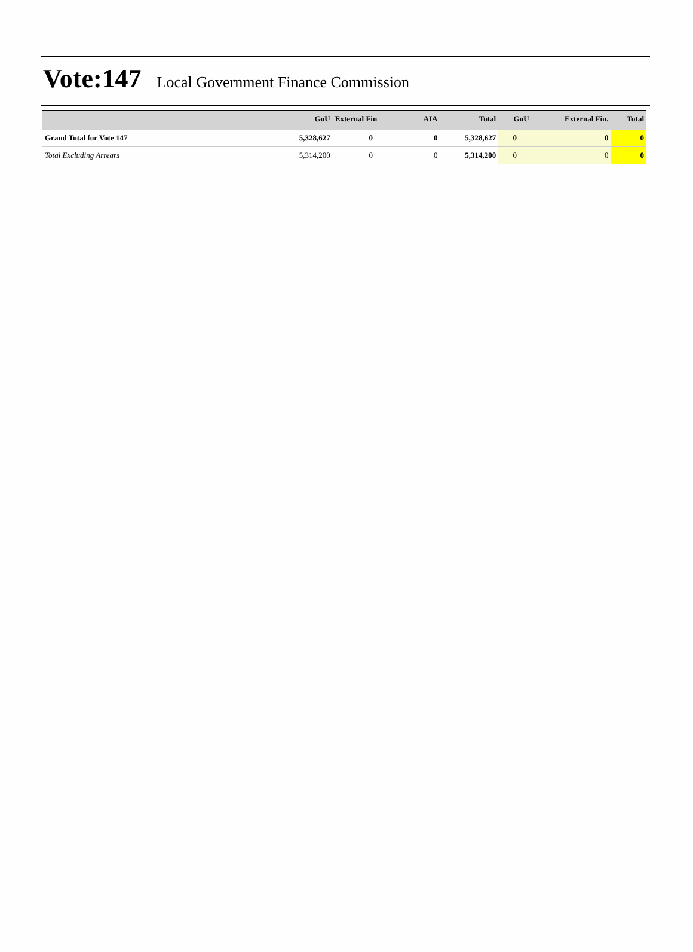Vote:147 Local Government Finance Commission
| | GoU | External Fin | AIA | Total | GoU | External Fin. | Total |
| --- | --- | --- | --- | --- | --- | --- | --- |
| Grand Total for Vote 147 | 5,328,627 | 0 | 0 | 5,328,627 | 0 | 0 | 0 |
| Total Excluding Arrears | 5,314,200 | 0 | 0 | 5,314,200 | 0 | 0 | 0 |